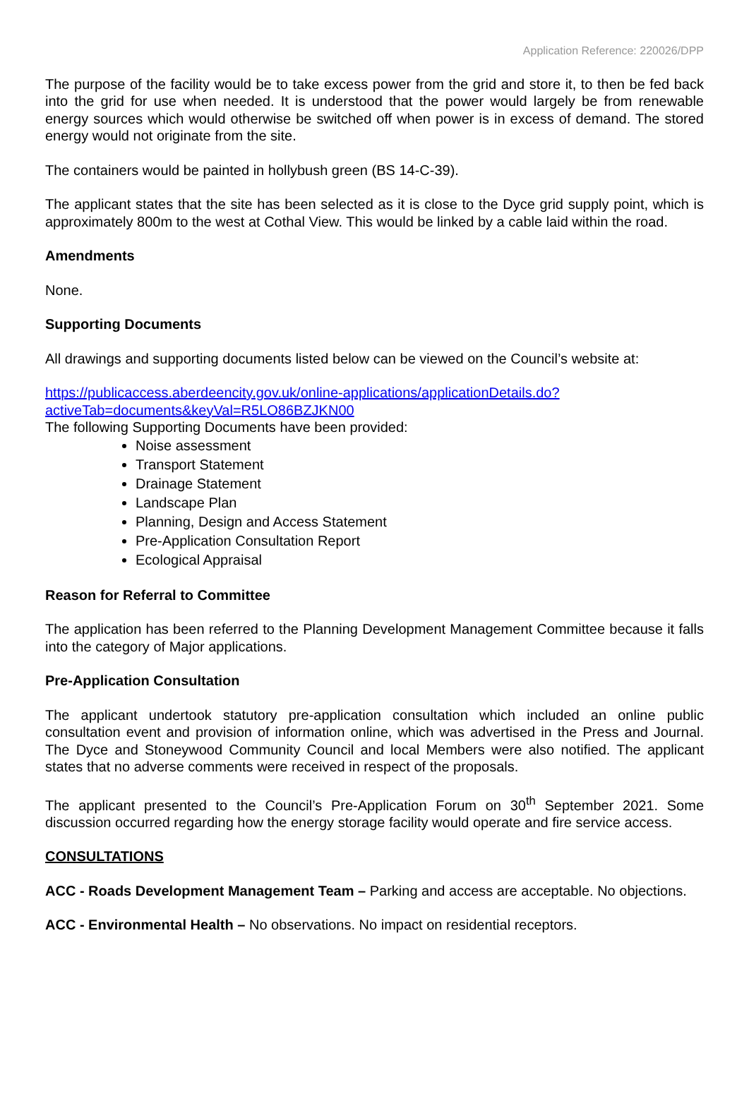Application Reference: 220026/DPP
The purpose of the facility would be to take excess power from the grid and store it, to then be fed back into the grid for use when needed. It is understood that the power would largely be from renewable energy sources which would otherwise be switched off when power is in excess of demand. The stored energy would not originate from the site.
The containers would be painted in hollybush green (BS 14-C-39).
The applicant states that the site has been selected as it is close to the Dyce grid supply point, which is approximately 800m to the west at Cothal View. This would be linked by a cable laid within the road.
Amendments
None.
Supporting Documents
All drawings and supporting documents listed below can be viewed on the Council’s website at:
https://publicaccess.aberdeencity.gov.uk/online-applications/applicationDetails.do?activeTab=documents&keyVal=R5LO86BZJKN00
The following Supporting Documents have been provided:
Noise assessment
Transport Statement
Drainage Statement
Landscape Plan
Planning, Design and Access Statement
Pre-Application Consultation Report
Ecological Appraisal
Reason for Referral to Committee
The application has been referred to the Planning Development Management Committee because it falls into the category of Major applications.
Pre-Application Consultation
The applicant undertook statutory pre-application consultation which included an online public consultation event and provision of information online, which was advertised in the Press and Journal. The Dyce and Stoneywood Community Council and local Members were also notified. The applicant states that no adverse comments were received in respect of the proposals.
The applicant presented to the Council’s Pre-Application Forum on 30<sup>th</sup> September 2021. Some discussion occurred regarding how the energy storage facility would operate and fire service access.
CONSULTATIONS
ACC - Roads Development Management Team – Parking and access are acceptable. No objections.
ACC - Environmental Health – No observations. No impact on residential receptors.